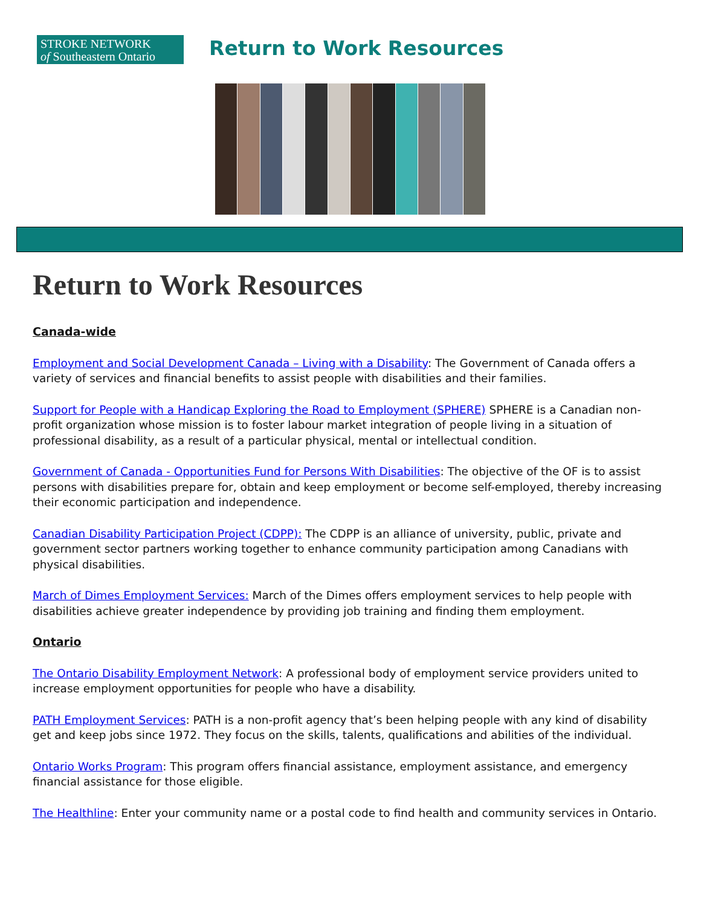STROKE NETWORK
of Southeastern Ontario
Return to Work Resources
Return to Work Resources
Canada-wide
Employment and Social Development Canada – Living with a Disability: The Government of Canada offers a variety of services and financial benefits to assist people with disabilities and their families.
Support for People with a Handicap Exploring the Road to Employment (SPHERE) SPHERE is a Canadian non-profit organization whose mission is to foster labour market integration of people living in a situation of professional disability, as a result of a particular physical, mental or intellectual condition.
Government of Canada - Opportunities Fund for Persons With Disabilities: The objective of the OF is to assist persons with disabilities prepare for, obtain and keep employment or become self-employed, thereby increasing their economic participation and independence.
Canadian Disability Participation Project (CDPP): The CDPP is an alliance of university, public, private and government sector partners working together to enhance community participation among Canadians with physical disabilities.
March of Dimes Employment Services: March of the Dimes offers employment services to help people with disabilities achieve greater independence by providing job training and finding them employment.
Ontario
The Ontario Disability Employment Network: A professional body of employment service providers united to increase employment opportunities for people who have a disability.
PATH Employment Services: PATH is a non-profit agency that’s been helping people with any kind of disability get and keep jobs since 1972. They focus on the skills, talents, qualifications and abilities of the individual.
Ontario Works Program: This program offers financial assistance, employment assistance, and emergency financial assistance for those eligible.
The Healthline: Enter your community name or a postal code to find health and community services in Ontario.